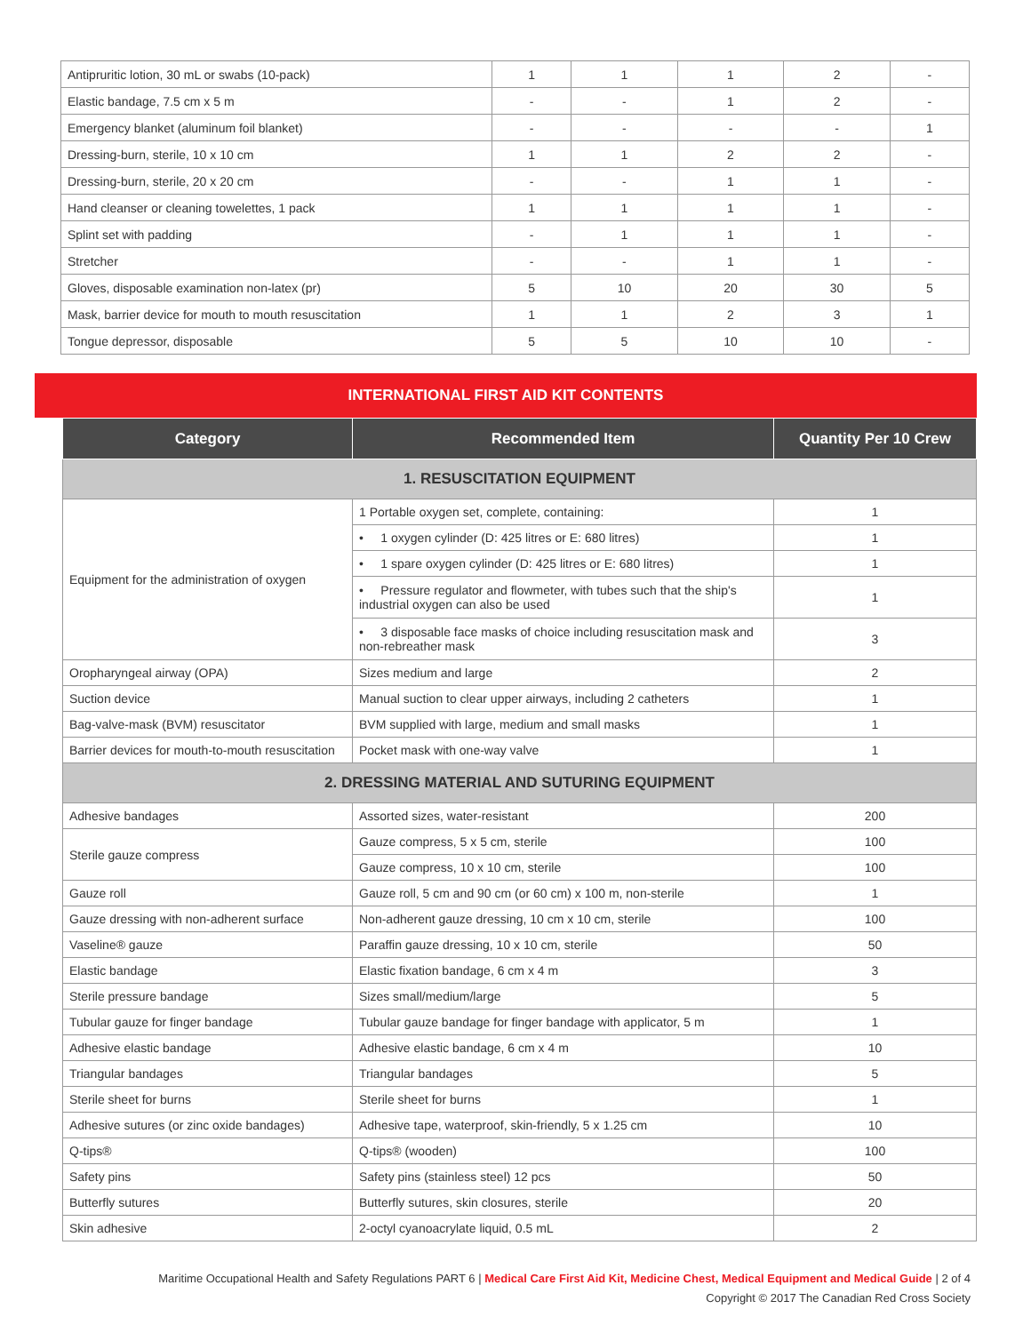| Antipruritic lotion, 30 mL or swabs (10-pack) | 1 | 1 | 1 | 2 | - |
| Elastic bandage, 7.5 cm x 5 m | - | - | 1 | 2 | - |
| Emergency blanket (aluminum foil blanket) | - | - | - | - | 1 |
| Dressing-burn, sterile, 10 x 10 cm | 1 | 1 | 2 | 2 | - |
| Dressing-burn, sterile, 20 x 20 cm | - | - | 1 | 1 | - |
| Hand cleanser or cleaning towelettes, 1 pack | 1 | 1 | 1 | 1 | - |
| Splint set with padding | - | 1 | 1 | 1 | - |
| Stretcher | - | - | 1 | 1 | - |
| Gloves, disposable examination non-latex (pr) | 5 | 10 | 20 | 30 | 5 |
| Mask, barrier device for mouth to mouth resuscitation | 1 | 1 | 2 | 3 | 1 |
| Tongue depressor, disposable | 5 | 5 | 10 | 10 | - |
INTERNATIONAL FIRST AID KIT CONTENTS
| Category | Recommended Item | Quantity Per 10 Crew |
| --- | --- | --- |
| 1. RESUSCITATION EQUIPMENT | | |
| Equipment for the administration of oxygen | 1 Portable oxygen set, complete, containing: | 1 |
| | • 1 oxygen cylinder (D: 425 litres or E: 680 litres) | 1 |
| | • 1 spare oxygen cylinder (D: 425 litres or E: 680 litres) | 1 |
| | • Pressure regulator and flowmeter, with tubes such that the ship's industrial oxygen can also be used | 1 |
| | • 3 disposable face masks of choice including resuscitation mask and non-rebreather mask | 3 |
| Oropharyngeal airway (OPA) | Sizes medium and large | 2 |
| Suction device | Manual suction to clear upper airways, including 2 catheters | 1 |
| Bag-valve-mask (BVM) resuscitator | BVM supplied with large, medium and small masks | 1 |
| Barrier devices for mouth-to-mouth resuscitation | Pocket mask with one-way valve | 1 |
| 2. DRESSING MATERIAL AND SUTURING EQUIPMENT | | |
| Adhesive bandages | Assorted sizes, water-resistant | 200 |
| Sterile gauze compress | Gauze compress, 5 x 5 cm, sterile | 100 |
| | Gauze compress, 10 x 10 cm, sterile | 100 |
| Gauze roll | Gauze roll, 5 cm and 90 cm (or 60 cm) x 100 m, non-sterile | 1 |
| Gauze dressing with non-adherent surface | Non-adherent gauze dressing, 10 cm x 10 cm, sterile | 100 |
| Vaseline® gauze | Paraffin gauze dressing, 10 x 10 cm, sterile | 50 |
| Elastic bandage | Elastic fixation bandage, 6 cm x 4 m | 3 |
| Sterile pressure bandage | Sizes small/medium/large | 5 |
| Tubular gauze for finger bandage | Tubular gauze bandage for finger bandage with applicator, 5 m | 1 |
| Adhesive elastic bandage | Adhesive elastic bandage, 6 cm x 4 m | 10 |
| Triangular bandages | Triangular bandages | 5 |
| Sterile sheet for burns | Sterile sheet for burns | 1 |
| Adhesive sutures (or zinc oxide bandages) | Adhesive tape, waterproof, skin-friendly, 5 x 1.25 cm | 10 |
| Q-tips® | Q-tips® (wooden) | 100 |
| Safety pins | Safety pins (stainless steel) 12 pcs | 50 |
| Butterfly sutures | Butterfly sutures, skin closures, sterile | 20 |
| Skin adhesive | 2-octyl cyanoacrylate liquid, 0.5 mL | 2 |
Maritime Occupational Health and Safety Regulations PART 6 | Medical Care First Aid Kit, Medicine Chest, Medical Equipment and Medical Guide | 2 of 4
Copyright © 2017 The Canadian Red Cross Society